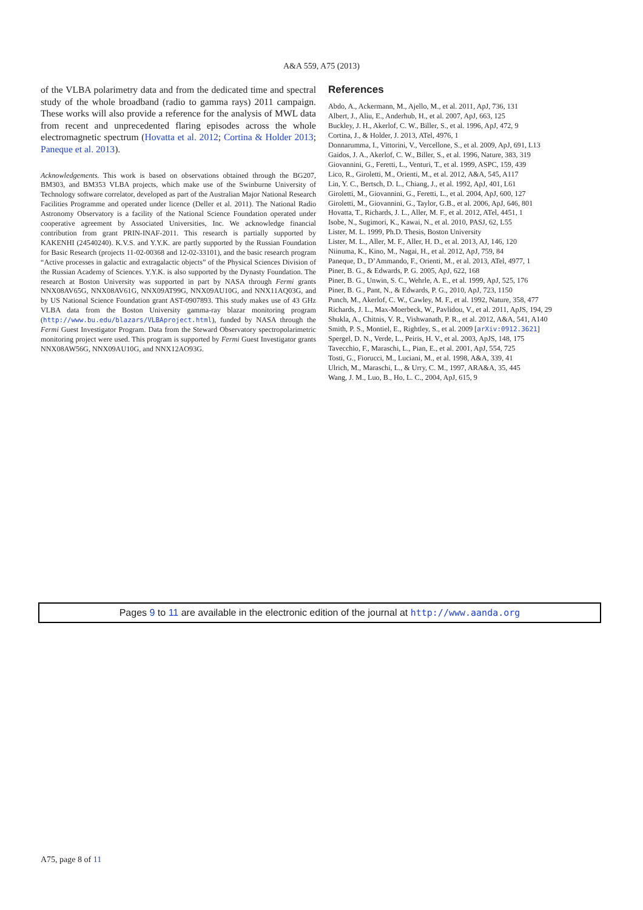A&A 559, A75 (2013)
of the VLBA polarimetry data and from the dedicated time and spectral study of the whole broadband (radio to gamma rays) 2011 campaign. These works will also provide a reference for the analysis of MWL data from recent and unprecedented flaring episodes across the whole electromagnetic spectrum (Hovatta et al. 2012; Cortina & Holder 2013; Paneque et al. 2013).
Acknowledgements. This work is based on observations obtained through the BG207, BM303, and BM353 VLBA projects, which make use of the Swinburne University of Technology software correlator, developed as part of the Australian Major National Research Facilities Programme and operated under licence (Deller et al. 2011). The National Radio Astronomy Observatory is a facility of the National Science Foundation operated under cooperative agreement by Associated Universities, Inc. We acknowledge financial contribution from grant PRIN-INAF-2011. This research is partially supported by KAKENHI (24540240). K.V.S. and Y.Y.K. are partly supported by the Russian Foundation for Basic Research (projects 11-02-00368 and 12-02-33101), and the basic research program “Active processes in galactic and extragalactic objects” of the Physical Sciences Division of the Russian Academy of Sciences. Y.Y.K. is also supported by the Dynasty Foundation. The research at Boston University was supported in part by NASA through Fermi grants NNX08AV65G, NNX08AV61G, NNX09AT99G, NNX09AU10G, and NNX11AQ03G, and by US National Science Foundation grant AST-0907893. This study makes use of 43 GHz VLBA data from the Boston University gamma-ray blazar monitoring program (http://www.bu.edu/blazars/VLBAproject.html), funded by NASA through the Fermi Guest Investigator Program. Data from the Steward Observatory spectropolarimetric monitoring project were used. This program is supported by Fermi Guest Investigator grants NNX08AW56G, NNX09AU10G, and NNX12AO93G.
References
Abdo, A., Ackermann, M., Ajello, M., et al. 2011, ApJ, 736, 131
Albert, J., Aliu, E., Anderhub, H., et al. 2007, ApJ, 663, 125
Buckley, J. H., Akerlof, C. W., Biller, S., et al. 1996, ApJ, 472, 9
Cortina, J., & Holder, J. 2013, ATel, 4976, 1
Donnarumma, I., Vittorini, V., Vercellone, S., et al. 2009, ApJ, 691, L13
Gaidos, J. A., Akerlof, C. W., Biller, S., et al. 1996, Nature, 383, 319
Giovannini, G., Feretti, L., Venturi, T., et al. 1999, ASPC, 159, 439
Lico, R., Giroletti, M., Orienti, M., et al. 2012, A&A, 545, A117
Lin, Y. C., Bertsch, D. L., Chiang, J., et al. 1992, ApJ, 401, L61
Giroletti, M., Giovannini, G., Feretti, L., et al. 2004, ApJ, 600, 127
Giroletti, M., Giovannini, G., Taylor, G.B., et al. 2006, ApJ, 646, 801
Hovatta, T., Richards, J. L., Aller, M. F., et al. 2012, ATel, 4451, 1
Isobe, N., Sugimori, K., Kawai, N., et al. 2010, PASJ, 62, L55
Lister, M. L. 1999, Ph.D. Thesis, Boston University
Lister, M. L., Aller, M. F., Aller, H. D., et al. 2013, AJ, 146, 120
Niinuma, K., Kino, M., Nagai, H., et al. 2012, ApJ, 759, 84
Paneque, D., D’Ammando, F., Orienti, M., et al. 2013, ATel, 4977, 1
Piner, B. G., & Edwards, P. G. 2005, ApJ, 622, 168
Piner, B. G., Unwin, S. C., Wehrle, A. E., et al. 1999, ApJ, 525, 176
Piner, B. G., Pant, N., & Edwards, P. G., 2010, ApJ, 723, 1150
Punch, M., Akerlof, C. W., Cawley, M. F., et al. 1992, Nature, 358, 477
Richards, J. L., Max-Moerbeck, W., Pavlidou, V., et al. 2011, ApJS, 194, 29
Shukla, A., Chitnis, V. R., Vishwanath, P. R., et al. 2012, A&A, 541, A140
Smith, P. S., Montiel, E., Rightley, S., et al. 2009 [arXiv:0912.3621]
Spergel, D. N., Verde, L., Peiris, H. V., et al. 2003, ApJS, 148, 175
Tavecchio, F., Maraschi, L., Pian, E., et al. 2001, ApJ, 554, 725
Tosti, G., Fiorucci, M., Luciani, M., et al. 1998, A&A, 339, 41
Ulrich, M., Maraschi, L., & Urry, C. M., 1997, ARA&A, 35, 445
Wang, J. M., Luo, B., Ho, L. C., 2004, ApJ, 615, 9
Pages 9 to 11 are available in the electronic edition of the journal at http://www.aanda.org
A75, page 8 of 11